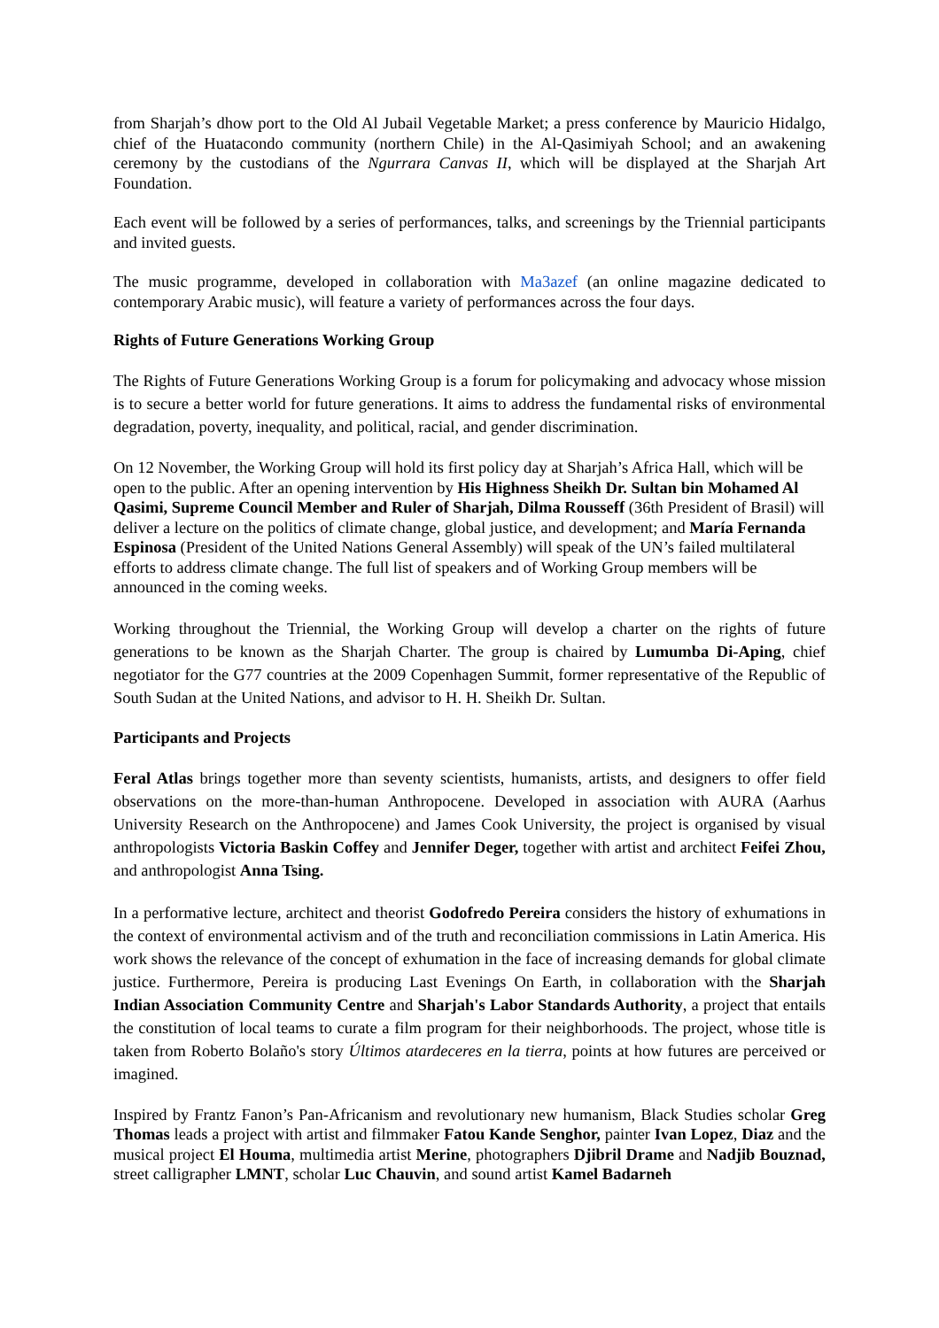from Sharjah’s dhow port to the Old Al Jubail Vegetable Market; a press conference by Mauricio Hidalgo, chief of the Huatacondo community (northern Chile) in the Al-Qasimiyah School; and an awakening ceremony by the custodians of the Ngurrara Canvas II, which will be displayed at the Sharjah Art Foundation.
Each event will be followed by a series of performances, talks, and screenings by the Triennial participants and invited guests.
The music programme, developed in collaboration with Ma3azef (an online magazine dedicated to contemporary Arabic music), will feature a variety of performances across the four days.
Rights of Future Generations Working Group
The Rights of Future Generations Working Group is a forum for policymaking and advocacy whose mission is to secure a better world for future generations. It aims to address the fundamental risks of environmental degradation, poverty, inequality, and political, racial, and gender discrimination.
On 12 November, the Working Group will hold its first policy day at Sharjah’s Africa Hall, which will be open to the public. After an opening intervention by His Highness Sheikh Dr. Sultan bin Mohamed Al Qasimi, Supreme Council Member and Ruler of Sharjah, Dilma Rousseff (36th President of Brasil) will deliver a lecture on the politics of climate change, global justice, and development; and María Fernanda Espinosa (President of the United Nations General Assembly) will speak of the UN’s failed multilateral efforts to address climate change. The full list of speakers and of Working Group members will be announced in the coming weeks.
Working throughout the Triennial, the Working Group will develop a charter on the rights of future generations to be known as the Sharjah Charter. The group is chaired by Lumumba Di-Aping, chief negotiator for the G77 countries at the 2009 Copenhagen Summit, former representative of the Republic of South Sudan at the United Nations, and advisor to H. H. Sheikh Dr. Sultan.
Participants and Projects
Feral Atlas brings together more than seventy scientists, humanists, artists, and designers to offer field observations on the more-than-human Anthropocene. Developed in association with AURA (Aarhus University Research on the Anthropocene) and James Cook University, the project is organised by visual anthropologists Victoria Baskin Coffey and Jennifer Deger, together with artist and architect Feifei Zhou, and anthropologist Anna Tsing.
In a performative lecture, architect and theorist Godofredo Pereira considers the history of exhumations in the context of environmental activism and of the truth and reconciliation commissions in Latin America. His work shows the relevance of the concept of exhumation in the face of increasing demands for global climate justice. Furthermore, Pereira is producing Last Evenings On Earth, in collaboration with the Sharjah Indian Association Community Centre and Sharjah's Labor Standards Authority, a project that entails the constitution of local teams to curate a film program for their neighborhoods. The project, whose title is taken from Roberto Bolaño's story Últimos atardeceres en la tierra, points at how futures are perceived or imagined.
Inspired by Frantz Fanon’s Pan-Africanism and revolutionary new humanism, Black Studies scholar Greg Thomas leads a project with artist and filmmaker Fatou Kande Senghor, painter Ivan Lopez, Diaz and the musical project El Houma, multimedia artist Merine, photographers Djibril Drame and Nadjib Bouznad, street calligrapher LMNT, scholar Luc Chauvin, and sound artist Kamel Badarneh